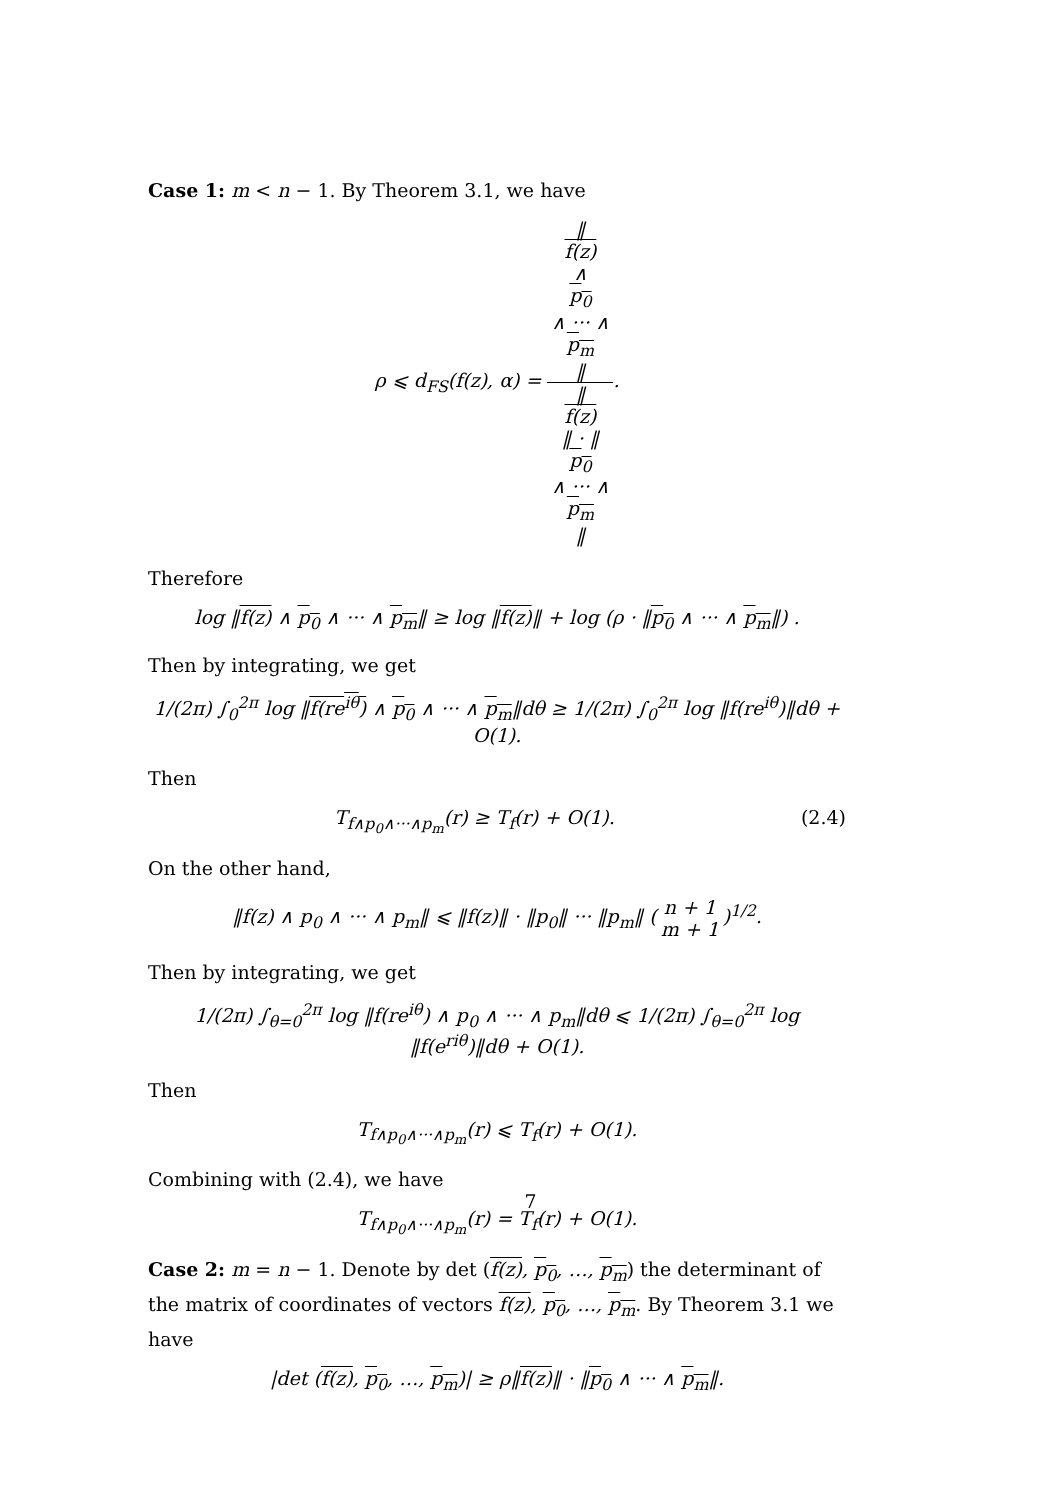Case 1: m < n − 1. By Theorem 3.1, we have
ρ ⩽ d<sub>FS</sub>(f(z), α) = ‖
f(z)
∧
p<sub>0</sub>
∧ ··· ∧
p<sub>m</sub>
‖ ‖
f(z)
‖ · ‖
p<sub>0</sub>
∧ ··· ∧
p<sub>m</sub>
‖.
Therefore
log ‖f(z) ∧ p<sub>0</sub> ∧ ··· ∧ p<sub>m</sub>‖ ≥ log ‖f(z)‖ + log (ρ · ‖p<sub>0</sub> ∧ ··· ∧ p<sub>m</sub>‖) .
Then by integrating, we get
1/(2π) ∫<sub>0</sub><sup>2π</sup> log ‖f(re<sup>iθ</sup>) ∧ p<sub>0</sub> ∧ ··· ∧ p<sub>m</sub>‖dθ ≥ 1/(2π) ∫<sub>0</sub><sup>2π</sup> log ‖f(re<sup>iθ</sup>)‖dθ + O(1).
Then
T<sub>f∧p<sub>0</sub>∧···∧p<sub>m</sub></sub>(r) ≥ T<sub>f</sub>(r) + O(1). (2.4)
On the other hand,
‖f(z) ∧ p<sub>0</sub> ∧ ··· ∧ p<sub>m</sub>‖ ⩽ ‖f(z)‖ · ‖p<sub>0</sub>‖ ··· ‖p<sub>m</sub>‖ (n + 1 m + 1)<sup>1/2</sup>.
Then by integrating, we get
1/(2π) ∫<sub>θ=0</sub><sup>2π</sup> log ‖f(re<sup>iθ</sup>) ∧ p<sub>0</sub> ∧ ··· ∧ p<sub>m</sub>‖dθ ⩽ 1/(2π) ∫<sub>θ=0</sub><sup>2π</sup> log ‖f(e<sup>riθ</sup>)‖dθ + O(1).
Then
T<sub>f∧p<sub>0</sub>∧···∧p<sub>m</sub></sub>(r) ⩽ T<sub>f</sub>(r) + O(1).
Combining with (2.4), we have
T<sub>f∧p<sub>0</sub>∧···∧p<sub>m</sub></sub>(r) = T<sub>f</sub>(r) + O(1).
Case 2: m = n − 1. Denote by det (f(z), p<sub>0</sub>, …, p<sub>m</sub>) the determinant of the matrix of coordinates of vectors f(z), p<sub>0</sub>, …, p<sub>m</sub>. By Theorem 3.1 we have
|det (f(z), p<sub>0</sub>, …, p<sub>m</sub>)| ≥ ρ‖f(z)‖ · ‖p<sub>0</sub> ∧ ··· ∧ p<sub>m</sub>‖.
7